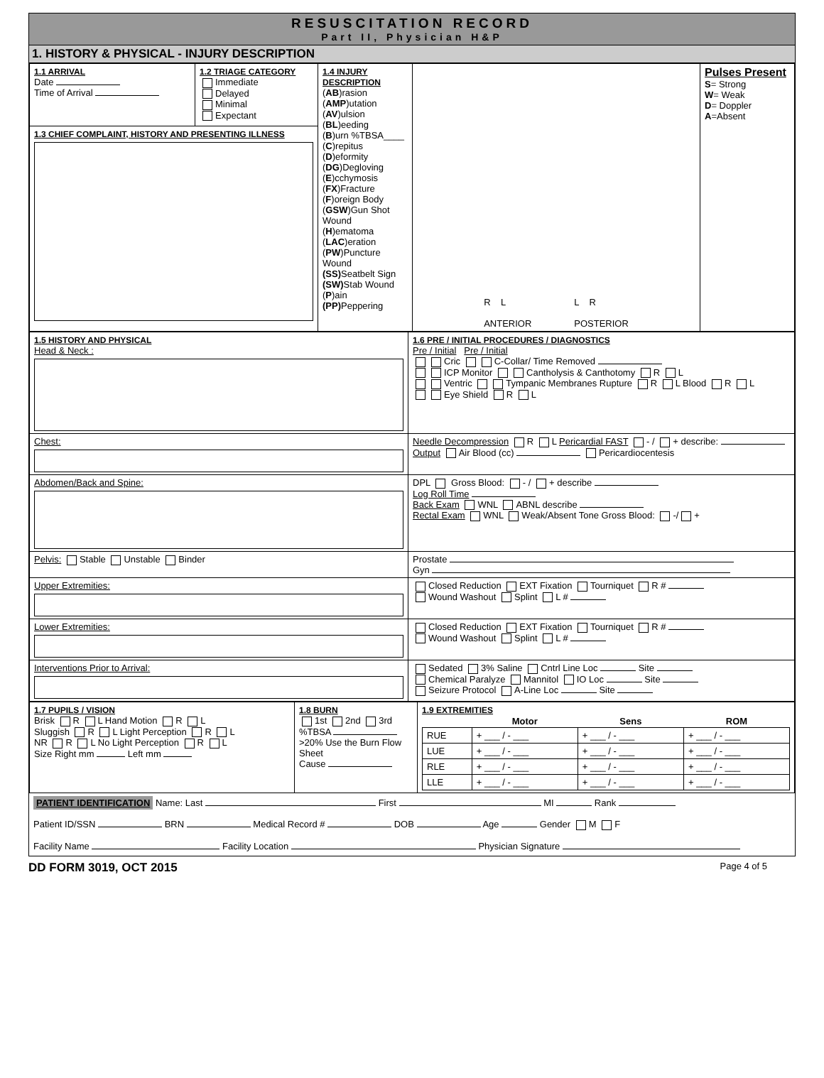RESUSCITATION RECORD
Part II, Physician H&P
1. HISTORY & PHYSICAL - INJURY DESCRIPTION
| 1.1 ARRIVAL Date Time of Arrival | 1.2 TRIAGE CATEGORY Immediate Delayed Minimal Expectant | 1.4 INJURY DESCRIPTION ( AB )rasion ( AMP )utation ( AV )ulsion ( BL )eeding ( B )urn %TBSA____ ( C )repitus ( D )eformity ( DG )Degloving ( E )cchymosis ( FX )Fracture ( F )oreign Body ( GSW )Gun Shot Wound ( H )ematoma ( LAC )eration ( PW )Puncture Wound (SS) Seatbelt Sign (SW) Stab Wound ( P )ain (PP) Peppering | R L ANTERIOR L R POSTERIOR | Pulses Present S = Strong W = Weak D = Doppler A =Absent |
| 1.3 CHIEF COMPLAINT, HISTORY AND PRESENTING ILLNESS | | | | |
| 1.5 HISTORY AND PHYSICAL Head & Neck : | 1.6 PRE / INITIAL PROCEDURES / DIAGNOSTICS Pre / Initial Pre / Initial Cric C-Collar/ Time Removed ICP Monitor Cantholysis & Canthotomy R L Ventric Tympanic Membranes Rupture R L Blood R L Eye Shield R L |
| Chest: | Needle Decompression R L Pericardial FAST - / + describe: Output Air Blood (cc) Pericardiocentesis |
| Abdomen/Back and Spine: | DPL Gross Blood: - / + describe Log Roll Time Back Exam WNL ABNL describe Rectal Exam WNL Weak/Absent Tone Gross Blood: -/ + |
| Pelvis: Stable Unstable Binder | Prostate Gyn |
| Upper Extremities: | Closed Reduction EXT Fixation Tourniquet R # Wound Washout Splint L # |
| Lower Extremities: | Closed Reduction EXT Fixation Tourniquet R # Wound Washout Splint L # |
| Interventions Prior to Arrival: | Sedated 3% Saline Cntrl Line Loc Site Chemical Paralyze Mannitol IO Loc Site Seizure Protocol A-Line Loc Site |
| 1.7 PUPILS / VISION Brisk R L Hand Motion R L Sluggish R L Light Perception R L NR R L No Light Perception R L Size Right mm Left mm | 1.8 BURN 1st 2nd 3rd %TBSA >20% Use the Burn Flow Sheet Cause | 1.9 EXTREMITIES / / Motor / Sens / ROM / / --- / --- / --- / --- / / RUE / + ___ / - ___ / + ___ / - ___ / + ___ / - ___ / / LUE / + ___ / - ___ / + ___ / - ___ / + ___ / - ___ / / RLE / + ___ / - ___ / + ___ / - ___ / + ___ / - ___ / / LLE / + ___ / - ___ / + ___ / - ___ / + ___ / - ___ / |
PATIENT IDENTIFICATION Name: Last First MI Rank
Patient ID/SSN BRN Medical Record # DOB Age Gender M F
Facility Name Facility Location Physician Signature
DD FORM 3019, OCT 2015 Page 4 of 5